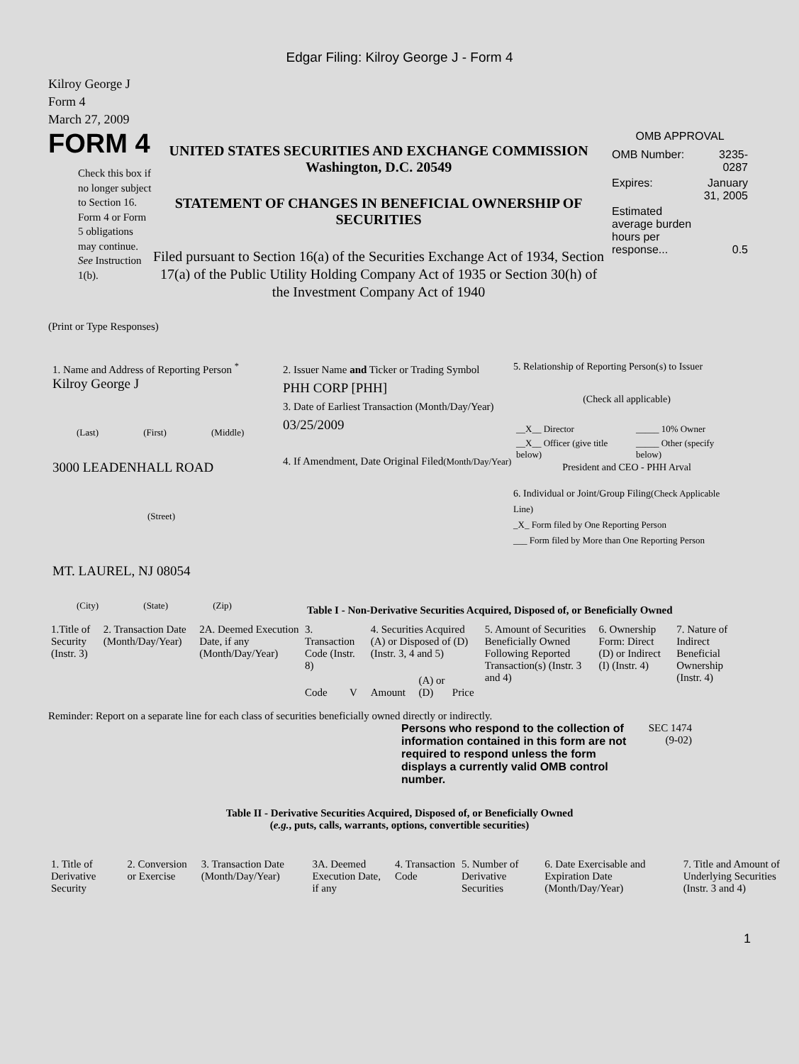Edgar Filing: Kilroy George J - Form 4
Kilroy George J
Form 4
March 27, 2009
FORM 4
Check this box if no longer subject to Section 16. Form 4 or Form 5 obligations may continue. See Instruction 1(b).
UNITED STATES SECURITIES AND EXCHANGE COMMISSION
Washington, D.C. 20549
STATEMENT OF CHANGES IN BENEFICIAL OWNERSHIP OF SECURITIES
Filed pursuant to Section 16(a) of the Securities Exchange Act of 1934, Section 17(a) of the Public Utility Holding Company Act of 1935 or Section 30(h) of the Investment Company Act of 1940
OMB APPROVAL
| OMB Number: | 3235-0287 |
| Expires: | January 31, 2005 |
| Estimated average burden hours per response... | 0.5 |
(Print or Type Responses)
1. Name and Address of Reporting Person <sup>*</sup>
Kilroy George J
(Last) (First) (Middle)
3000 LEADENHALL ROAD
(Street)
MT. LAUREL, NJ 08054
(City) (State) (Zip)
2. Issuer Name and Ticker or Trading Symbol
PHH CORP [PHH]
3. Date of Earliest Transaction (Month/Day/Year)
03/25/2009
4. If Amendment, Date Original Filed(Month/Day/Year)
5. Relationship of Reporting Person(s) to Issuer
(Check all applicable)
| __X__ Director | _____ 10% Owner |
| __X__ Officer (give title below) | _____ Other (specify below) |
President and CEO - PHH Arval
6. Individual or Joint/Group Filing(Check Applicable Line)
_X_ Form filed by One Reporting Person
___ Form filed by More than One Reporting Person
Table I - Non-Derivative Securities Acquired, Disposed of, or Beneficially Owned
| 1.Title of Security (Instr. 3) | 2. Transaction Date (Month/Day/Year) | 2A. Deemed Execution Date, if any (Month/Day/Year) | 3. Transaction Code (Instr. 8) | | 4. Securities Acquired (A) or Disposed of (D) (Instr. 3, 4 and 5) | | | 5. Amount of Securities Beneficially Owned Following Reported Transaction(s) (Instr. 3 and 4) | 6. Ownership Form: Direct (D) or Indirect (I) (Instr. 4) | 7. Nature of Indirect Beneficial Ownership (Instr. 4) |
| --- | --- | --- | --- | --- | --- | --- | --- | --- | --- | --- |
| | | | Code | V | Amount | (A) or (D) | Price | | | |
Reminder: Report on a separate line for each class of securities beneficially owned directly or indirectly.
Persons who respond to the collection of information contained in this form are not required to respond unless the form displays a currently valid OMB control number.
SEC 1474 (9-02)
Table II - Derivative Securities Acquired, Disposed of, or Beneficially Owned
(e.g., puts, calls, warrants, options, convertible securities)
| 1. Title of Derivative Security | 2. Conversion or Exercise | 3. Transaction Date (Month/Day/Year) | 3A. Deemed Execution Date, if any | 4. Transaction Code | 5. Number of Derivative Securities | 6. Date Exercisable and Expiration Date (Month/Day/Year) | 7. Title and Amount of Underlying Securities (Instr. 3 and 4) |
| --- | --- | --- | --- | --- | --- | --- | --- |
1